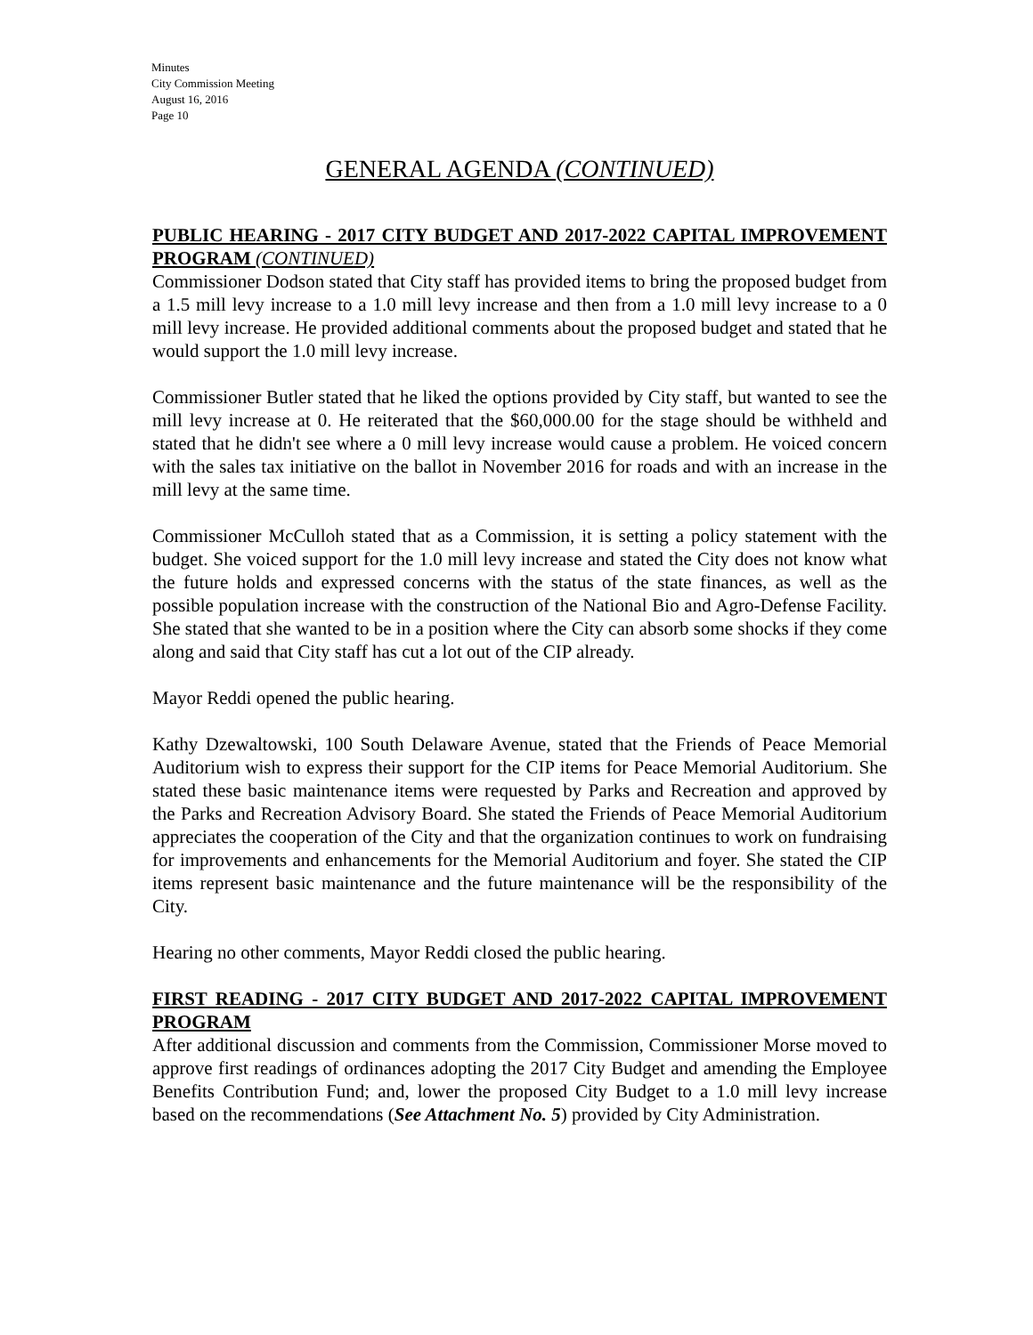Minutes
City Commission Meeting
August 16, 2016
Page 10
GENERAL AGENDA (CONTINUED)
PUBLIC HEARING - 2017 CITY BUDGET AND 2017-2022 CAPITAL IMPROVEMENT PROGRAM (CONTINUED)
Commissioner Dodson stated that City staff has provided items to bring the proposed budget from a 1.5 mill levy increase to a 1.0 mill levy increase and then from a 1.0 mill levy increase to a 0 mill levy increase. He provided additional comments about the proposed budget and stated that he would support the 1.0 mill levy increase.
Commissioner Butler stated that he liked the options provided by City staff, but wanted to see the mill levy increase at 0. He reiterated that the $60,000.00 for the stage should be withheld and stated that he didn't see where a 0 mill levy increase would cause a problem. He voiced concern with the sales tax initiative on the ballot in November 2016 for roads and with an increase in the mill levy at the same time.
Commissioner McCulloh stated that as a Commission, it is setting a policy statement with the budget. She voiced support for the 1.0 mill levy increase and stated the City does not know what the future holds and expressed concerns with the status of the state finances, as well as the possible population increase with the construction of the National Bio and Agro-Defense Facility. She stated that she wanted to be in a position where the City can absorb some shocks if they come along and said that City staff has cut a lot out of the CIP already.
Mayor Reddi opened the public hearing.
Kathy Dzewaltowski, 100 South Delaware Avenue, stated that the Friends of Peace Memorial Auditorium wish to express their support for the CIP items for Peace Memorial Auditorium. She stated these basic maintenance items were requested by Parks and Recreation and approved by the Parks and Recreation Advisory Board. She stated the Friends of Peace Memorial Auditorium appreciates the cooperation of the City and that the organization continues to work on fundraising for improvements and enhancements for the Memorial Auditorium and foyer. She stated the CIP items represent basic maintenance and the future maintenance will be the responsibility of the City.
Hearing no other comments, Mayor Reddi closed the public hearing.
FIRST READING - 2017 CITY BUDGET AND 2017-2022 CAPITAL IMPROVEMENT PROGRAM
After additional discussion and comments from the Commission, Commissioner Morse moved to approve first readings of ordinances adopting the 2017 City Budget and amending the Employee Benefits Contribution Fund; and, lower the proposed City Budget to a 1.0 mill levy increase based on the recommendations (See Attachment No. 5) provided by City Administration.